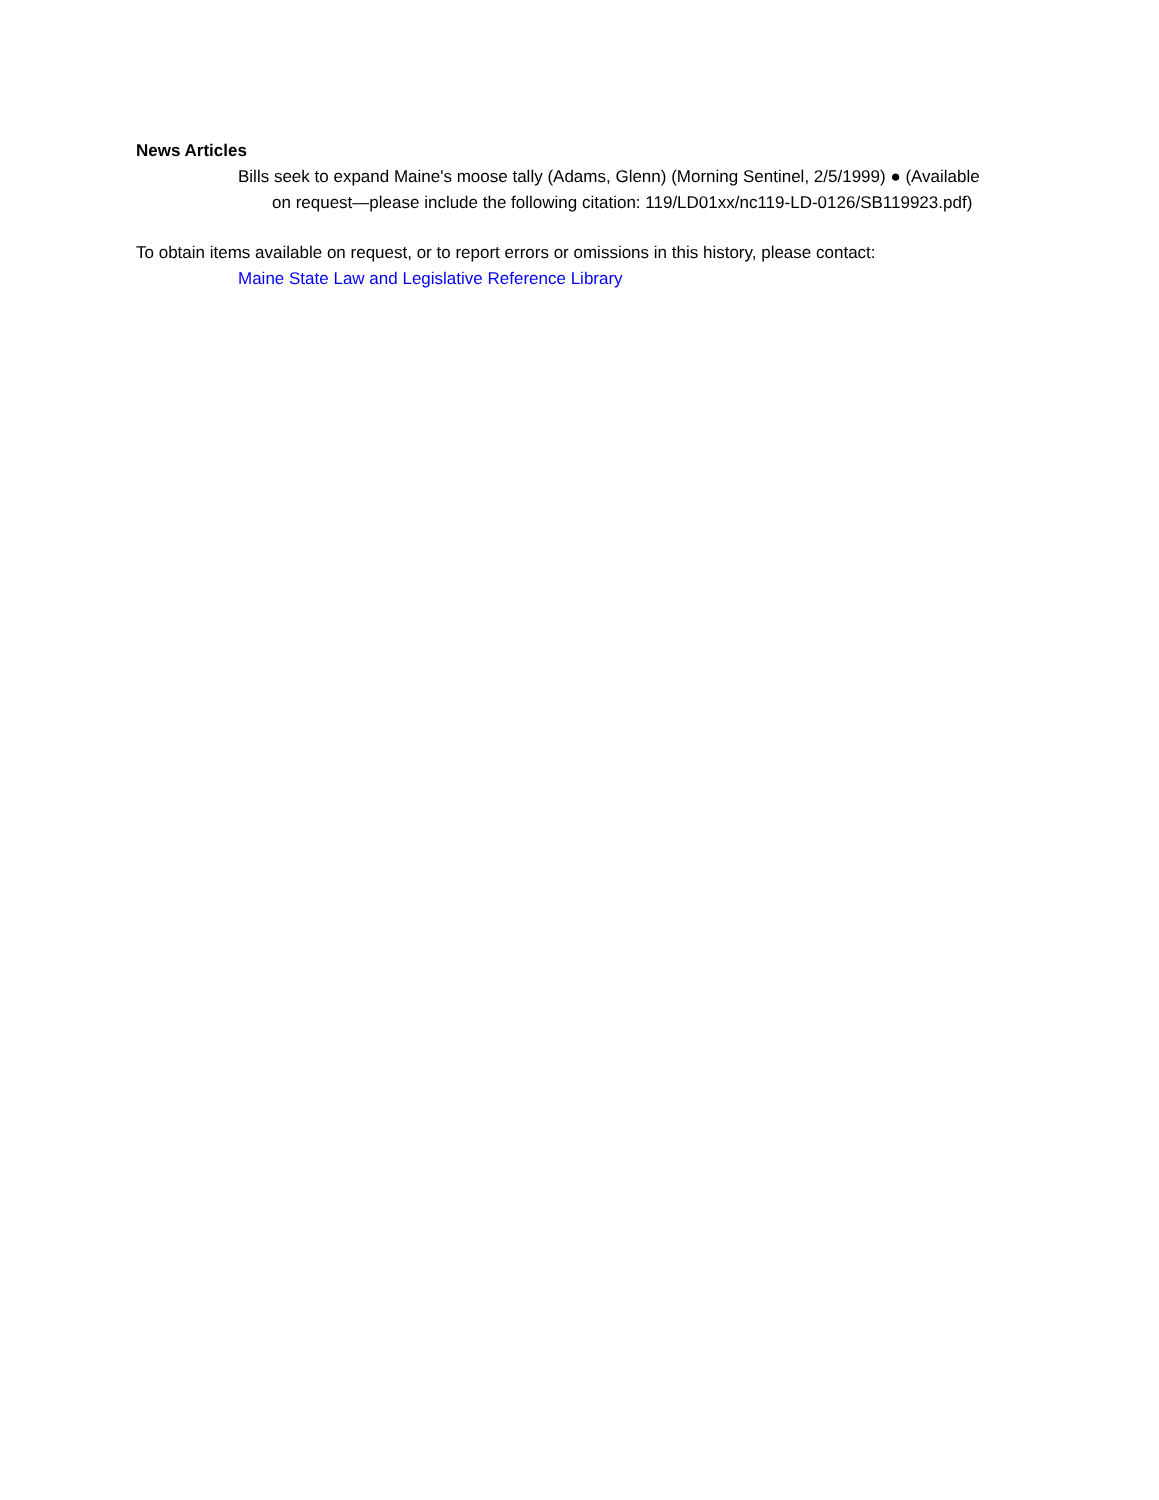News Articles
Bills seek to expand Maine's moose tally (Adams, Glenn) (Morning Sentinel, 2/5/1999) ● (Available on request—please include the following citation: 119/LD01xx/nc119-LD-0126/SB119923.pdf)
To obtain items available on request, or to report errors or omissions in this history, please contact:
Maine State Law and Legislative Reference Library